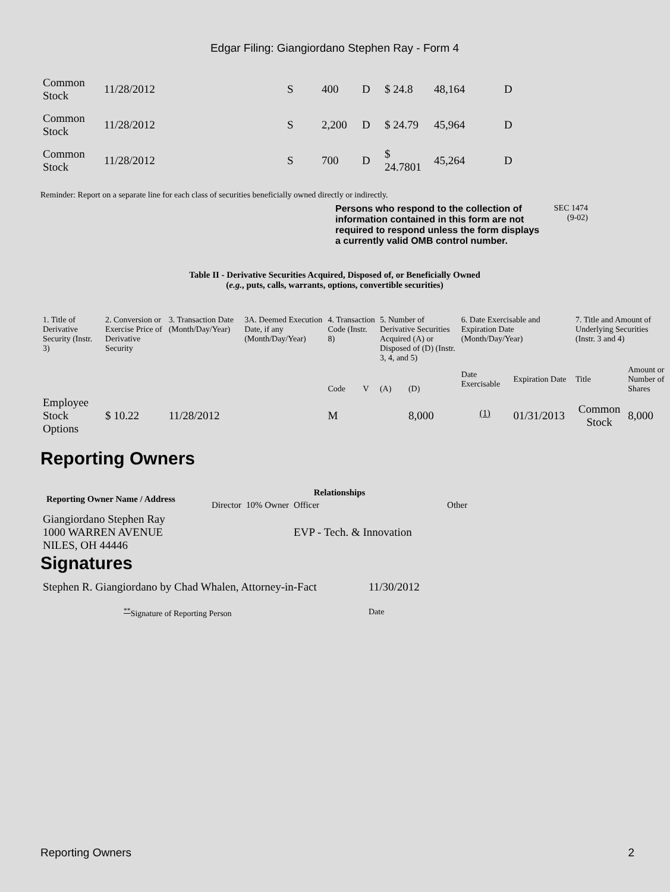Edgar Filing: Giangiordano Stephen Ray - Form 4
| Common Stock | 11/28/2012 | S | 400 | D | $ 24.8 | 48,164 | D |
| Common Stock | 11/28/2012 | S | 2,200 | D | $ 24.79 | 45,964 | D |
| Common Stock | 11/28/2012 | S | 700 | D | $ 24.7801 | 45,264 | D |
Reminder: Report on a separate line for each class of securities beneficially owned directly or indirectly.
Persons who respond to the collection of information contained in this form are not required to respond unless the form displays a currently valid OMB control number.
SEC 1474
(9-02)
Table II - Derivative Securities Acquired, Disposed of, or Beneficially Owned
(e.g., puts, calls, warrants, options, convertible securities)
| 1. Title of Derivative Security (Instr. 3) | 2. Conversion or Exercise Price of Derivative Security | 3. Transaction Date (Month/Day/Year) | 3A. Deemed Execution Date, if any (Month/Day/Year) | 4. Transaction Code (Instr. 8) | | 5. Number of Derivative Securities Acquired (A) or Disposed of (D) (Instr. 3, 4, and 5) | | 6. Date Exercisable and Expiration Date (Month/Day/Year) | | 7. Title and Amount of Underlying Securities (Instr. 3 and 4) | |
| --- | --- | --- | --- | --- | --- | --- | --- | --- | --- | --- | --- |
| | | | | Code | V | (A) | (D) | Date Exercisable | Expiration Date | Title | Amount or Number of Shares |
| Employee Stock Options | $ 10.22 | 11/28/2012 | | M | | | 8,000 | <sup>(1)</sup> | 01/31/2013 | Common Stock | 8,000 |
Reporting Owners
| Reporting Owner Name / Address | Relationships | | | |
| --- | --- | --- | --- | --- |
| | Director | 10% Owner | Officer | Other |
| Giangiordano Stephen Ray 1000 WARREN AVENUE NILES, OH 44446 | | | EVP - Tech. & Innovation | |
Signatures
| Stephen R. Giangiordano by Chad Whalen, Attorney-in-Fact | 11/30/2012 |
| <sup>**</sup> Signature of Reporting Person | Date |
Reporting Owners 2